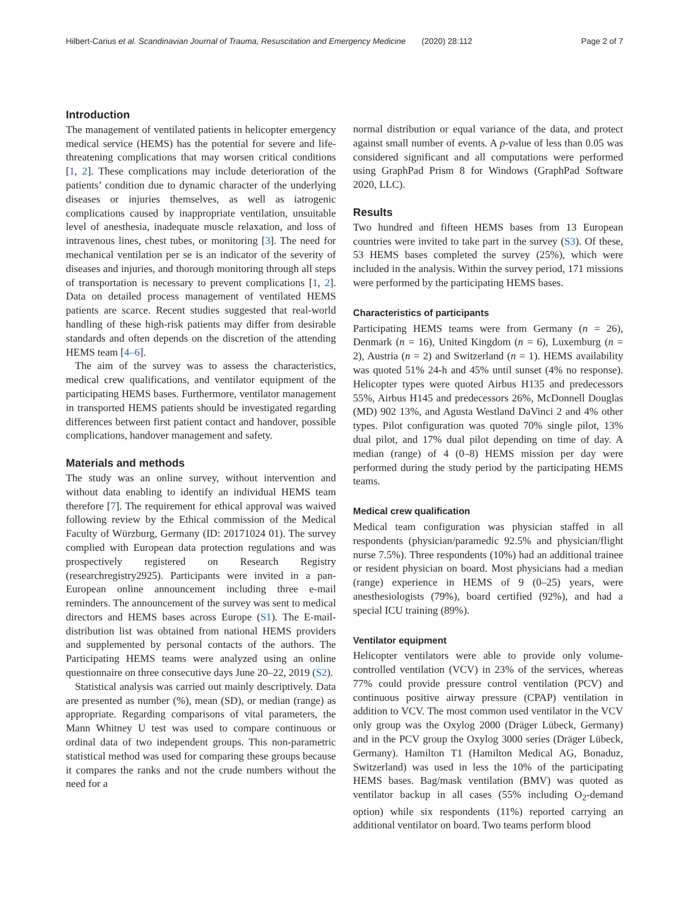Hilbert-Carius et al. Scandinavian Journal of Trauma, Resuscitation and Emergency Medicine (2020) 28:112 Page 2 of 7
Introduction
The management of ventilated patients in helicopter emergency medical service (HEMS) has the potential for severe and life-threatening complications that may worsen critical conditions [1, 2]. These complications may include deterioration of the patients’ condition due to dynamic character of the underlying diseases or injuries themselves, as well as iatrogenic complications caused by inappropriate ventilation, unsuitable level of anesthesia, inadequate muscle relaxation, and loss of intravenous lines, chest tubes, or monitoring [3]. The need for mechanical ventilation per se is an indicator of the severity of diseases and injuries, and thorough monitoring through all steps of transportation is necessary to prevent complications [1, 2]. Data on detailed process management of ventilated HEMS patients are scarce. Recent studies suggested that real-world handling of these high-risk patients may differ from desirable standards and often depends on the discretion of the attending HEMS team [4–6].
The aim of the survey was to assess the characteristics, medical crew qualifications, and ventilator equipment of the participating HEMS bases. Furthermore, ventilator management in transported HEMS patients should be investigated regarding differences between first patient contact and handover, possible complications, handover management and safety.
Materials and methods
The study was an online survey, without intervention and without data enabling to identify an individual HEMS team therefore [7]. The requirement for ethical approval was waived following review by the Ethical commission of the Medical Faculty of Würzburg, Germany (ID: 20171024 01). The survey complied with European data protection regulations and was prospectively registered on Research Registry (researchregistry2925). Participants were invited in a pan-European online announcement including three e-mail reminders. The announcement of the survey was sent to medical directors and HEMS bases across Europe (S1). The E-mail-distribution list was obtained from national HEMS providers and supplemented by personal contacts of the authors. The Participating HEMS teams were analyzed using an online questionnaire on three consecutive days June 20–22, 2019 (S2).
Statistical analysis was carried out mainly descriptively. Data are presented as number (%), mean (SD), or median (range) as appropriate. Regarding comparisons of vital parameters, the Mann Whitney U test was used to compare continuous or ordinal data of two independent groups. This non-parametric statistical method was used for comparing these groups because it compares the ranks and not the crude numbers without the need for a
normal distribution or equal variance of the data, and protect against small number of events. A p-value of less than 0.05 was considered significant and all computations were performed using GraphPad Prism 8 for Windows (GraphPad Software 2020, LLC).
Results
Two hundred and fifteen HEMS bases from 13 European countries were invited to take part in the survey (S3). Of these, 53 HEMS bases completed the survey (25%), which were included in the analysis. Within the survey period, 171 missions were performed by the participating HEMS bases.
Characteristics of participants
Participating HEMS teams were from Germany (n = 26), Denmark (n = 16), United Kingdom (n = 6), Luxemburg (n = 2), Austria (n = 2) and Switzerland (n = 1). HEMS availability was quoted 51% 24-h and 45% until sunset (4% no response). Helicopter types were quoted Airbus H135 and predecessors 55%, Airbus H145 and predecessors 26%, McDonnell Douglas (MD) 902 13%, and Agusta Westland DaVinci 2 and 4% other types. Pilot configuration was quoted 70% single pilot, 13% dual pilot, and 17% dual pilot depending on time of day. A median (range) of 4 (0–8) HEMS mission per day were performed during the study period by the participating HEMS teams.
Medical crew qualification
Medical team configuration was physician staffed in all respondents (physician/paramedic 92.5% and physician/flight nurse 7.5%). Three respondents (10%) had an additional trainee or resident physician on board. Most physicians had a median (range) experience in HEMS of 9 (0–25) years, were anesthesiologists (79%), board certified (92%), and had a special ICU training (89%).
Ventilator equipment
Helicopter ventilators were able to provide only volume-controlled ventilation (VCV) in 23% of the services, whereas 77% could provide pressure control ventilation (PCV) and continuous positive airway pressure (CPAP) ventilation in addition to VCV. The most common used ventilator in the VCV only group was the Oxylog 2000 (Dräger Lübeck, Germany) and in the PCV group the Oxylog 3000 series (Dräger Lübeck, Germany). Hamilton T1 (Hamilton Medical AG, Bonaduz, Switzerland) was used in less the 10% of the participating HEMS bases. Bag/mask ventilation (BMV) was quoted as ventilator backup in all cases (55% including O<sub>2</sub>-demand option) while six respondents (11%) reported carrying an additional ventilator on board. Two teams perform blood